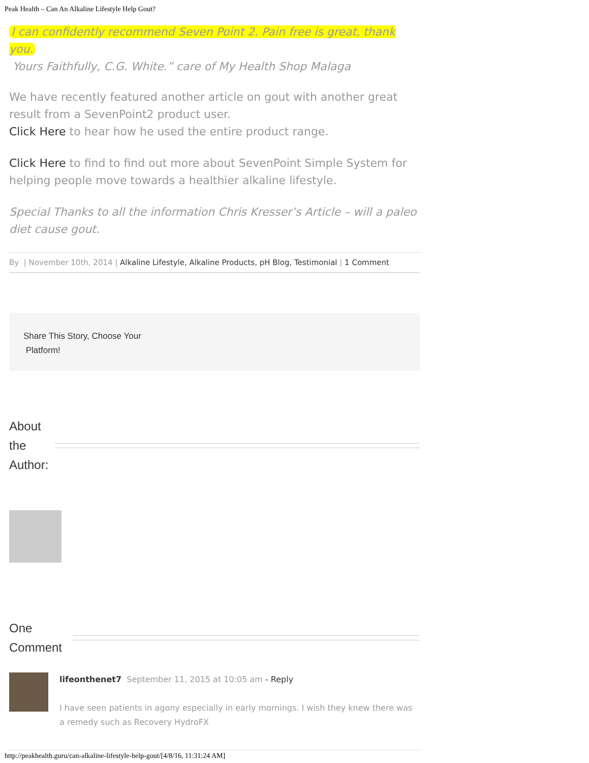Peak Health – Can An Alkaline Lifestyle Help Gout?
I can confidently recommend Seven Point 2. Pain free is great, thank you.
Yours Faithfully, C.G. White.” care of My Health Shop Malaga
We have recently featured another article on gout with another great result from a SevenPoint2 product user.
Click Here to hear how he used the entire product range.
Click Here to find to find out more about SevenPoint Simple System for helping people move towards a healthier alkaline lifestyle.
Special Thanks to all the information Chris Kresser’s Article – will a paleo diet cause gout.
By | November 10th, 2014 | Alkaline Lifestyle, Alkaline Products, pH Blog, Testimonial | 1 Comment
Share This Story, Choose Your
Platform!
About the Author:
One Comment
lifeonthenet7 September 11, 2015 at 10:05 am - Reply
I have seen patients in agony especially in early mornings. I wish they knew there was a remedy such as Recovery HydroFX
http://peakhealth.guru/can-alkaline-lifestyle-help-gout/[4/8/16, 11:31:24 AM]